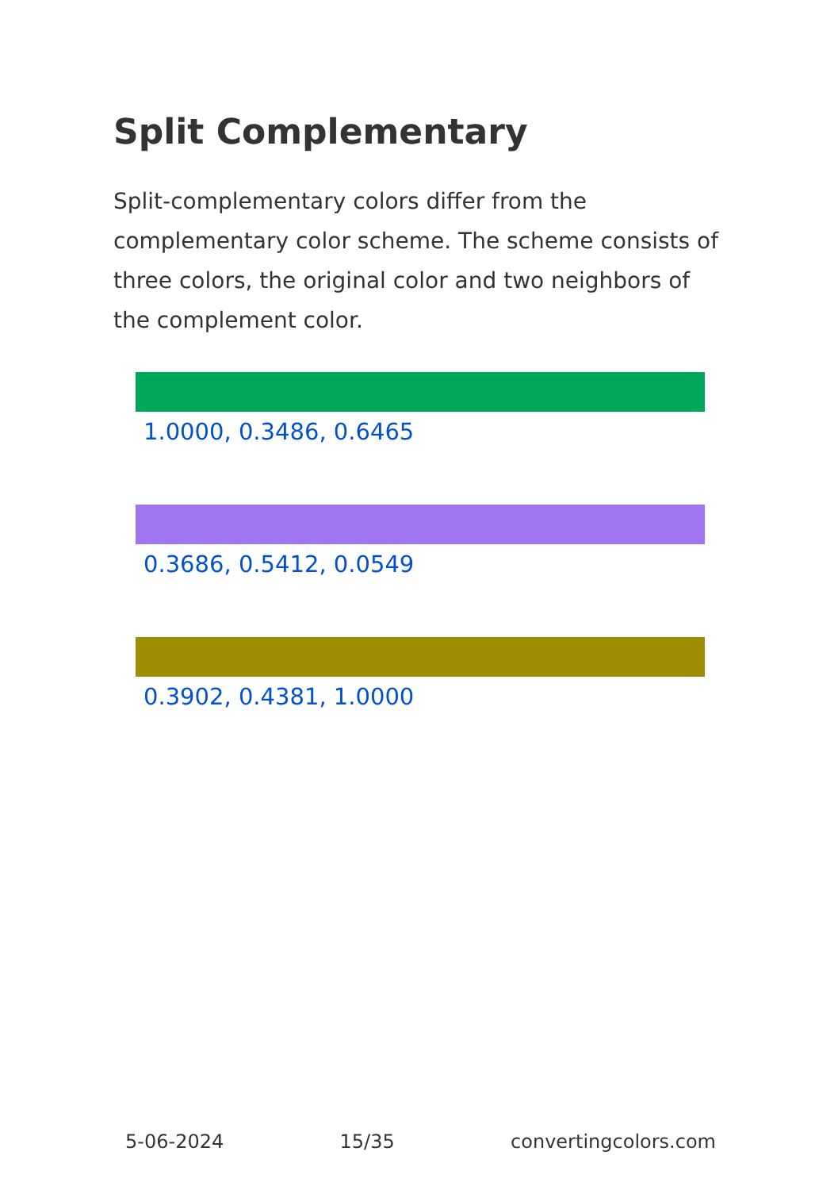Split Complementary
Split-complementary colors differ from the complementary color scheme. The scheme consists of three colors, the original color and two neighbors of the complement color.
1.0000, 0.3486, 0.6465
0.3686, 0.5412, 0.0549
0.3902, 0.4381, 1.0000
5-06-2024 15/35 convertingcolors.com